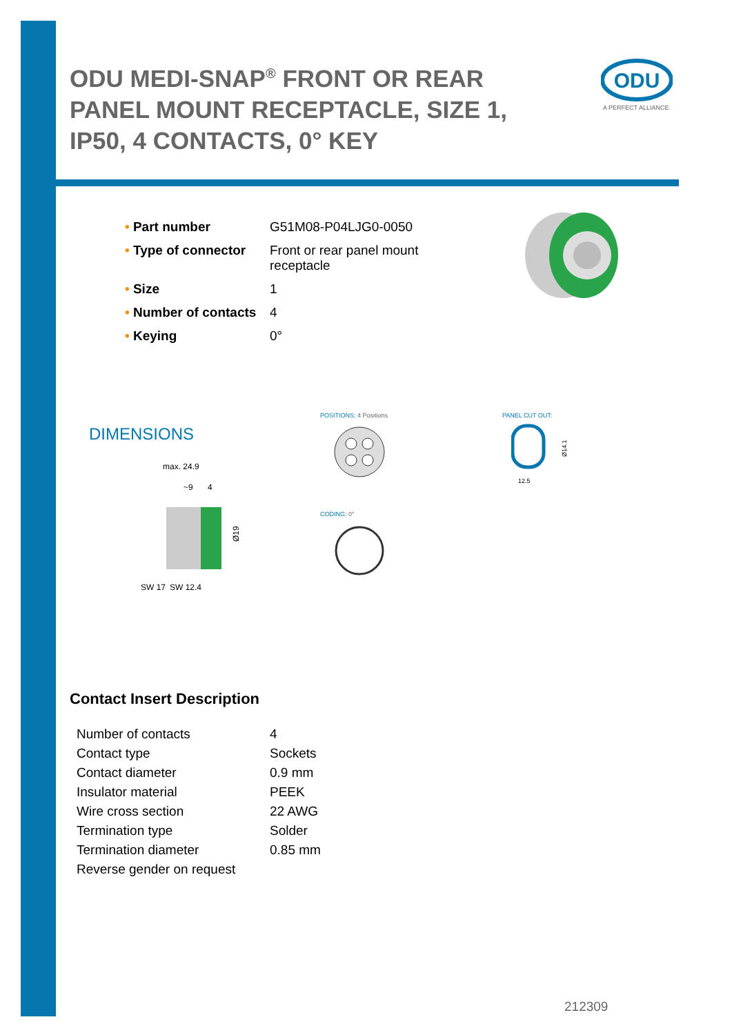ODU MEDI-SNAP<sup>®</sup> FRONT OR REAR PANEL MOUNT RECEPTACLE, SIZE 1, IP50, 4 CONTACTS, 0° KEY
ODU
A PERFECT ALLIANCE.
| • Part number | G51M08-P04LJG0-0050 |
| • Type of connector | Front or rear panel mount receptacle |
| • Size | 1 |
| • Number of contacts | 4 |
| • Keying | 0° |
DIMENSIONS
POSITIONS: 4 Positions PANEL CUT OUT:
CODING: 0°
12.5
Ø14.1
max. 24.9
~9
4
Ø19
SW 17
SW 12.4
Contact Insert Description
| Number of contacts | 4 |
| Contact type | Sockets |
| Contact diameter | 0.9 mm |
| Insulator material | PEEK |
| Wire cross section | 22 AWG |
| Termination type | Solder |
| Termination diameter | 0.85 mm |
| Reverse gender on request | |
212309